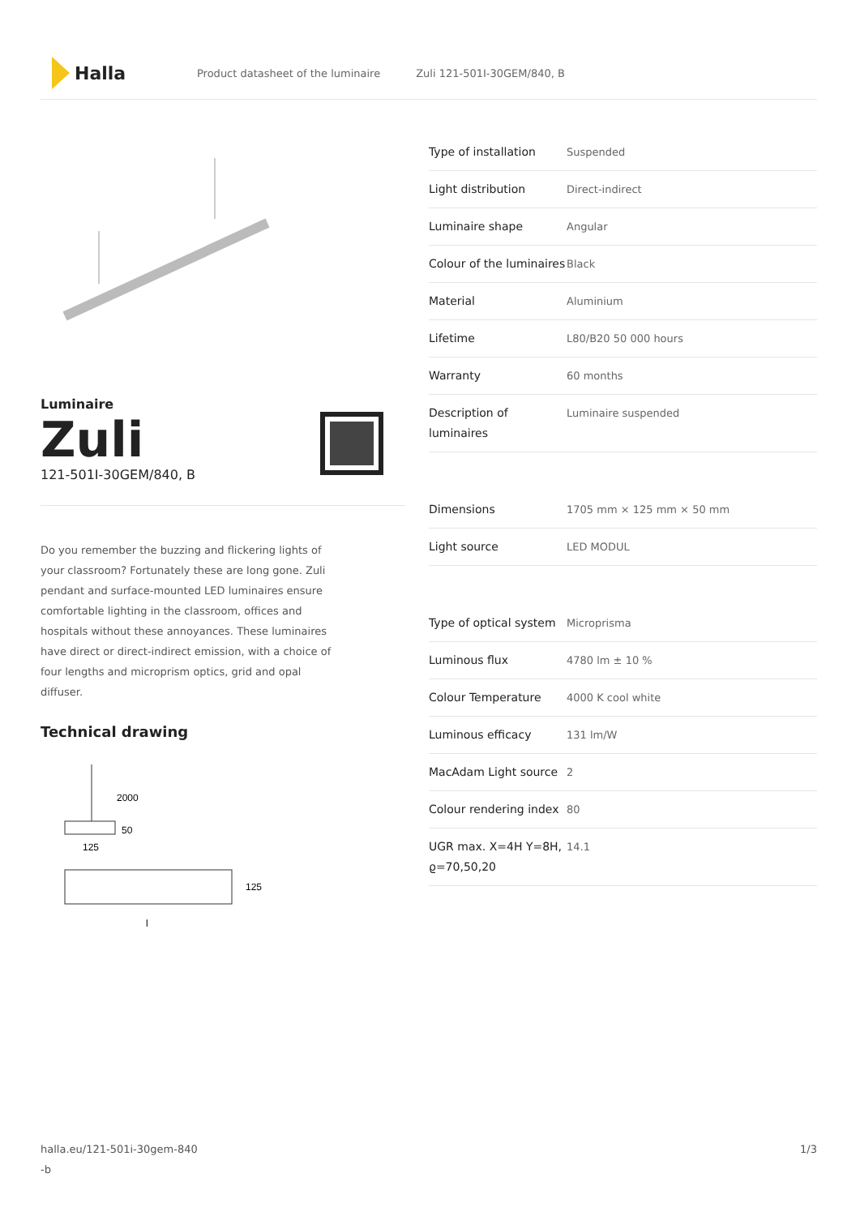Halla
Product datasheet of the luminaire Zuli 121-501I-30GEM/840, B
Luminaire
Zuli
121-501I-30GEM/840, B
Do you remember the buzzing and flickering lights of your classroom? Fortunately these are long gone. Zuli pendant and surface-mounted LED luminaires ensure comfortable lighting in the classroom, offices and hospitals without these annoyances. These luminaires have direct or direct-indirect emission, with a choice of four lengths and microprism optics, grid and opal diffuser.
Technical drawing
2000
50
125
125
l
| Type of installation | Suspended |
| Light distribution | Direct-indirect |
| Luminaire shape | Angular |
| Colour of the luminaires | Black |
| Material | Aluminium |
| Lifetime | L80/B20 50 000 hours |
| Warranty | 60 months |
| Description of luminaires | Luminaire suspended |
| Dimensions | 1705 mm × 125 mm × 50 mm |
| Light source | LED MODUL |
| Type of optical system | Microprisma |
| Luminous flux | 4780 lm ± 10 % |
| Colour Temperature | 4000 K cool white |
| Luminous efficacy | 131 lm/W |
| MacAdam Light source | 2 |
| Colour rendering index | 80 |
| UGR max. X=4H Y=8H, ϱ=70,50,20 | 14.1 |
halla.eu/121-501i-30gem-840
-b
1/3